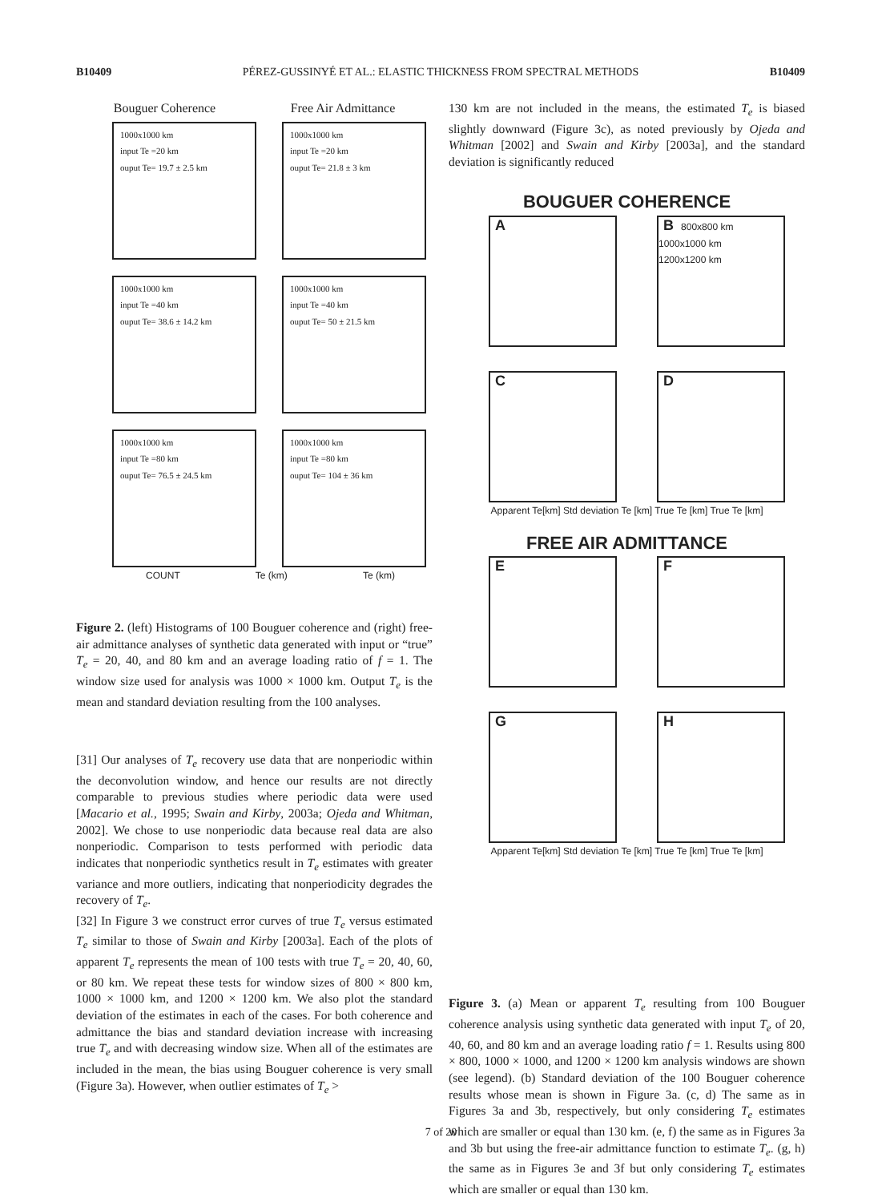B10409 PÉREZ-GUSSINYÉ ET AL.: ELASTIC THICKNESS FROM SPECTRAL METHODS B10409
Bouguer Coherence Free Air Admittance
1000x1000 km
input Te =20 km
ouput Te= 19.7 ± 2.5 km
1000x1000 km
input Te =20 km
ouput Te= 21.8 ± 3 km
1000x1000 km
input Te =40 km
ouput Te= 38.6 ± 14.2 km
1000x1000 km
input Te =40 km
ouput Te= 50 ± 21.5 km
1000x1000 km
input Te =80 km
ouput Te= 76.5 ± 24.5 km
1000x1000 km
input Te =80 km
ouput Te= 104 ± 36 km
COUNT Te (km) Te (km)
Figure 2. (left) Histograms of 100 Bouguer coherence and (right) free-air admittance analyses of synthetic data generated with input or “true” T<sub>e</sub> = 20, 40, and 80 km and an average loading ratio of f = 1. The window size used for analysis was 1000 × 1000 km. Output T<sub>e</sub> is the mean and standard deviation resulting from the 100 analyses.
[31] Our analyses of T<sub>e</sub> recovery use data that are nonperiodic within the deconvolution window, and hence our results are not directly comparable to previous studies where periodic data were used [Macario et al., 1995; Swain and Kirby, 2003a; Ojeda and Whitman, 2002]. We chose to use nonperiodic data because real data are also nonperiodic. Comparison to tests performed with periodic data indicates that nonperiodic synthetics result in T<sub>e</sub> estimates with greater variance and more outliers, indicating that nonperiodicity degrades the recovery of T<sub>e</sub>.
[32] In Figure 3 we construct error curves of true T<sub>e</sub> versus estimated T<sub>e</sub> similar to those of Swain and Kirby [2003a]. Each of the plots of apparent T<sub>e</sub> represents the mean of 100 tests with true T<sub>e</sub> = 20, 40, 60, or 80 km. We repeat these tests for window sizes of 800 × 800 km, 1000 × 1000 km, and 1200 × 1200 km. We also plot the standard deviation of the estimates in each of the cases. For both coherence and admittance the bias and standard deviation increase with increasing true T<sub>e</sub> and with decreasing window size. When all of the estimates are included in the mean, the bias using Bouguer coherence is very small (Figure 3a). However, when outlier estimates of T<sub>e</sub> >
130 km are not included in the means, the estimated T<sub>e</sub> is biased slightly downward (Figure 3c), as noted previously by Ojeda and Whitman [2002] and Swain and Kirby [2003a], and the standard deviation is significantly reduced
BOUGUER COHERENCE
A
B 800x800 km
1000x1000 km
1200x1200 km
C
D
Apparent Te[km] Std deviation Te [km] True Te [km] True Te [km]
FREE AIR ADMITTANCE
E
F
G
H
Apparent Te[km] Std deviation Te [km] True Te [km] True Te [km]
Figure 3. (a) Mean or apparent T<sub>e</sub> resulting from 100 Bouguer coherence analysis using synthetic data generated with input T<sub>e</sub> of 20, 40, 60, and 80 km and an average loading ratio f = 1. Results using 800 × 800, 1000 × 1000, and 1200 × 1200 km analysis windows are shown (see legend). (b) Standard deviation of the 100 Bouguer coherence results whose mean is shown in Figure 3a. (c, d) The same as in Figures 3a and 3b, respectively, but only considering T<sub>e</sub> estimates which are smaller or equal than 130 km. (e, f) the same as in Figures 3a and 3b but using the free-air admittance function to estimate T<sub>e</sub>. (g, h) the same as in Figures 3e and 3f but only considering T<sub>e</sub> estimates which are smaller or equal than 130 km.
7 of 20